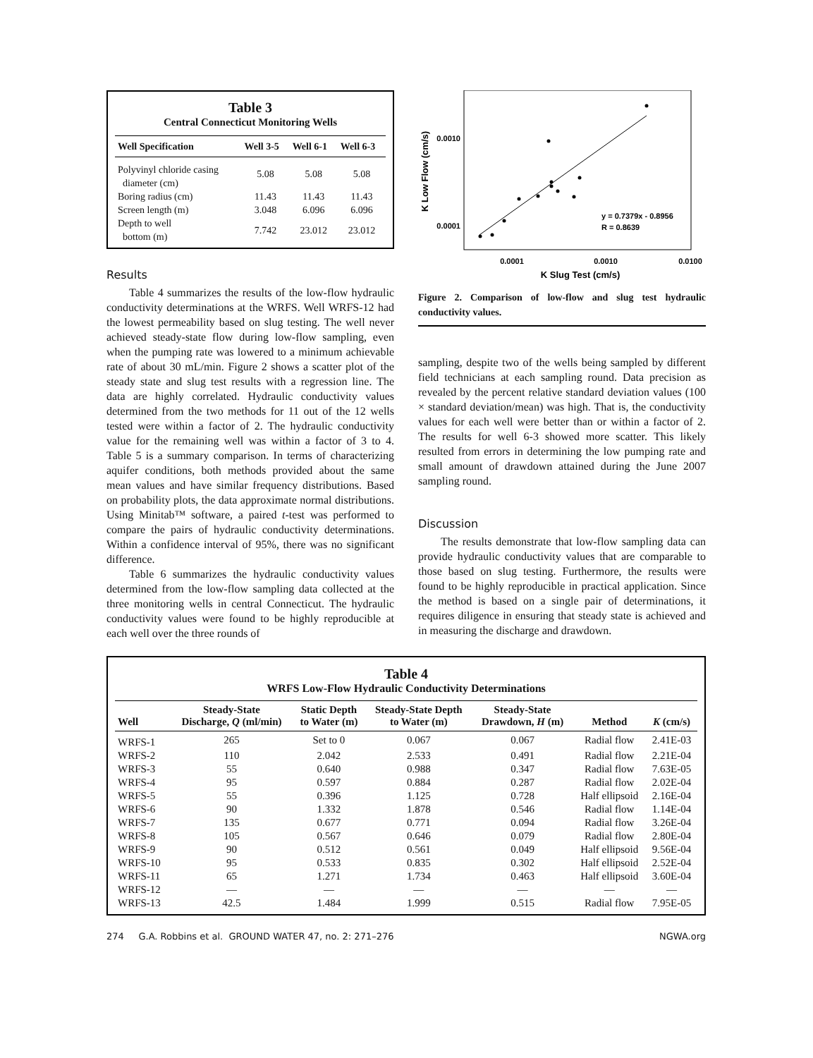Table 3
Central Connecticut Monitoring Wells
| Well Specification | Well 3-5 | Well 6-1 | Well 6-3 |
| --- | --- | --- | --- |
| Polyvinyl chloride casing diameter (cm) | 5.08 | 5.08 | 5.08 |
| Boring radius (cm) | 11.43 | 11.43 | 11.43 |
| Screen length (m) | 3.048 | 6.096 | 6.096 |
| Depth to well bottom (m) | 7.742 | 23.012 | 23.012 |
Results
Table 4 summarizes the results of the low-flow hydraulic conductivity determinations at the WRFS. Well WRFS-12 had the lowest permeability based on slug testing. The well never achieved steady-state flow during low-flow sampling, even when the pumping rate was lowered to a minimum achievable rate of about 30 mL/min. Figure 2 shows a scatter plot of the steady state and slug test results with a regression line. The data are highly correlated. Hydraulic conductivity values determined from the two methods for 11 out of the 12 wells tested were within a factor of 2. The hydraulic conductivity value for the remaining well was within a factor of 3 to 4. Table 5 is a summary comparison. In terms of characterizing aquifer conditions, both methods provided about the same mean values and have similar frequency distributions. Based on probability plots, the data approximate normal distributions. Using Minitab™ software, a paired t-test was performed to compare the pairs of hydraulic conductivity determinations. Within a confidence interval of 95%, there was no significant difference.
Table 6 summarizes the hydraulic conductivity values determined from the low-flow sampling data collected at the three monitoring wells in central Connecticut. The hydraulic conductivity values were found to be highly reproducible at each well over the three rounds of
0.0010
0.0001
0.0001
0.0010
0.0100
K Slug Test (cm/s)
K Low Flow (cm/s)
y = 0.7379x - 0.8956
R = 0.8639
Figure 2. Comparison of low-flow and slug test hydraulic conductivity values.
sampling, despite two of the wells being sampled by different field technicians at each sampling round. Data precision as revealed by the percent relative standard deviation values (100 × standard deviation/mean) was high. That is, the conductivity values for each well were better than or within a factor of 2. The results for well 6-3 showed more scatter. This likely resulted from errors in determining the low pumping rate and small amount of drawdown attained during the June 2007 sampling round.
Discussion
The results demonstrate that low-flow sampling data can provide hydraulic conductivity values that are comparable to those based on slug testing. Furthermore, the results were found to be highly reproducible in practical application. Since the method is based on a single pair of determinations, it requires diligence in ensuring that steady state is achieved and in measuring the discharge and drawdown.
Table 4
WRFS Low-Flow Hydraulic Conductivity Determinations
| Well | Steady-State Discharge, Q (ml/min) | Static Depth to Water (m) | Steady-State Depth to Water (m) | Steady-State Drawdown, H (m) | Method | K (cm/s) |
| --- | --- | --- | --- | --- | --- | --- |
| WRFS-1 | 265 | Set to 0 | 0.067 | 0.067 | Radial flow | 2.41E-03 |
| WRFS-2 | 110 | 2.042 | 2.533 | 0.491 | Radial flow | 2.21E-04 |
| WRFS-3 | 55 | 0.640 | 0.988 | 0.347 | Radial flow | 7.63E-05 |
| WRFS-4 | 95 | 0.597 | 0.884 | 0.287 | Radial flow | 2.02E-04 |
| WRFS-5 | 55 | 0.396 | 1.125 | 0.728 | Half ellipsoid | 2.16E-04 |
| WRFS-6 | 90 | 1.332 | 1.878 | 0.546 | Radial flow | 1.14E-04 |
| WRFS-7 | 135 | 0.677 | 0.771 | 0.094 | Radial flow | 3.26E-04 |
| WRFS-8 | 105 | 0.567 | 0.646 | 0.079 | Radial flow | 2.80E-04 |
| WRFS-9 | 90 | 0.512 | 0.561 | 0.049 | Half ellipsoid | 9.56E-04 |
| WRFS-10 | 95 | 0.533 | 0.835 | 0.302 | Half ellipsoid | 2.52E-04 |
| WRFS-11 | 65 | 1.271 | 1.734 | 0.463 | Half ellipsoid | 3.60E-04 |
| WRFS-12 | — | — | — | — | — | — |
| WRFS-13 | 42.5 | 1.484 | 1.999 | 0.515 | Radial flow | 7.95E-05 |
274 G.A. Robbins et al. GROUND WATER 47, no. 2: 271–276 NGWA.org